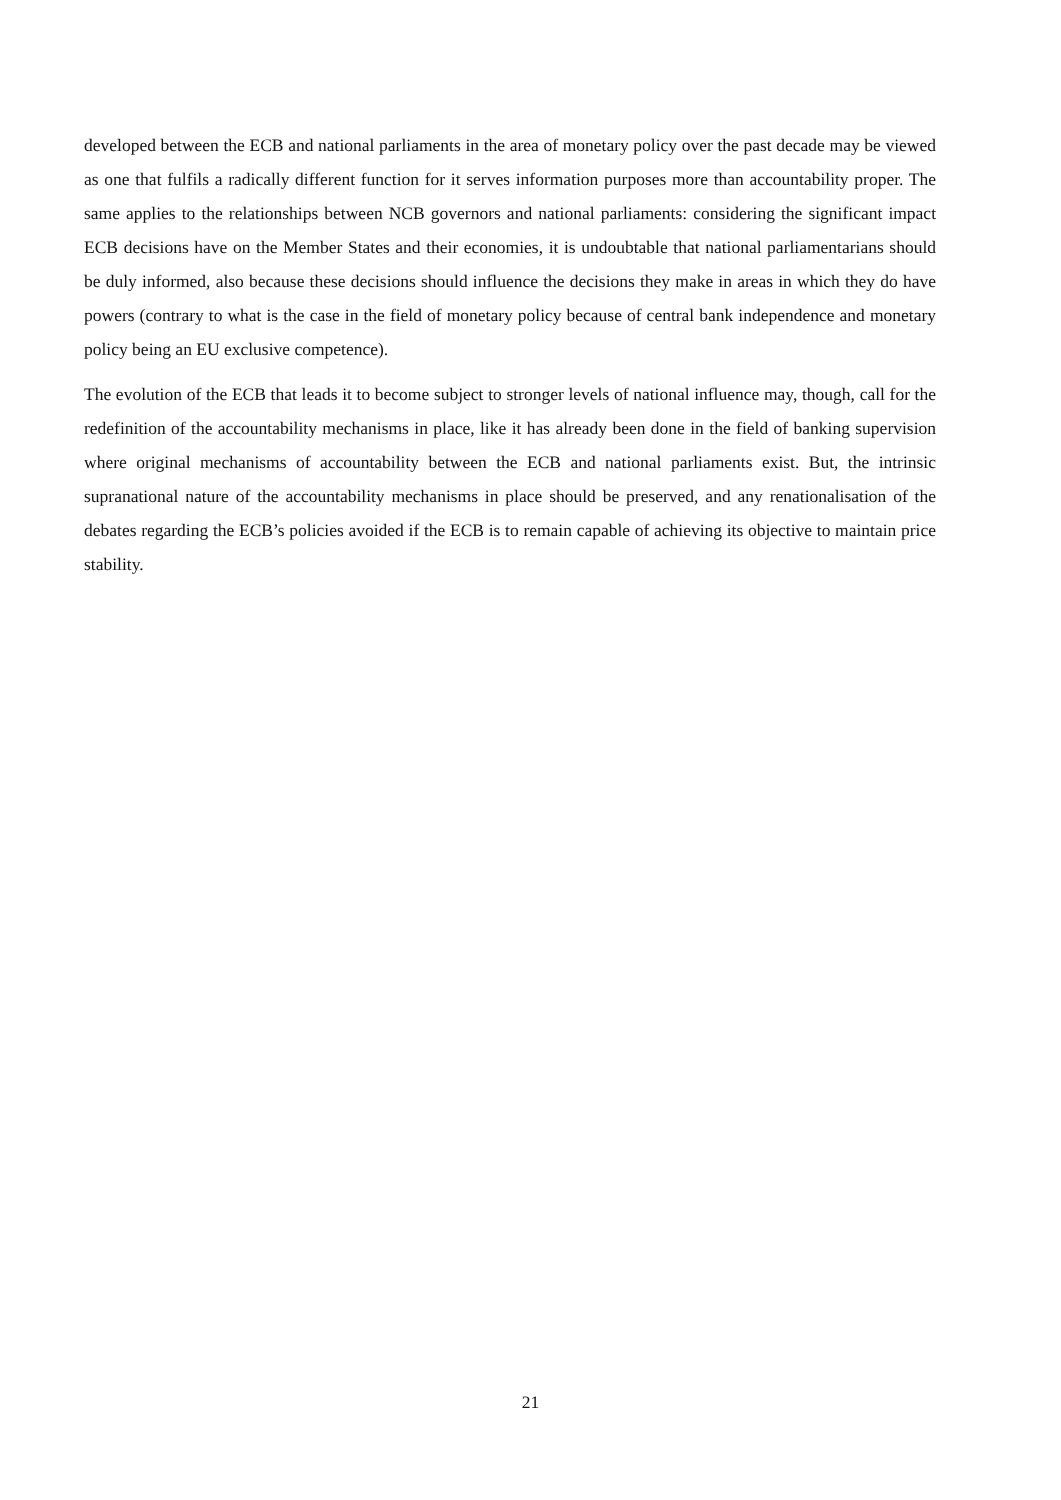developed between the ECB and national parliaments in the area of monetary policy over the past decade may be viewed as one that fulfils a radically different function for it serves information purposes more than accountability proper. The same applies to the relationships between NCB governors and national parliaments: considering the significant impact ECB decisions have on the Member States and their economies, it is undoubtable that national parliamentarians should be duly informed, also because these decisions should influence the decisions they make in areas in which they do have powers (contrary to what is the case in the field of monetary policy because of central bank independence and monetary policy being an EU exclusive competence).
The evolution of the ECB that leads it to become subject to stronger levels of national influence may, though, call for the redefinition of the accountability mechanisms in place, like it has already been done in the field of banking supervision where original mechanisms of accountability between the ECB and national parliaments exist. But, the intrinsic supranational nature of the accountability mechanisms in place should be preserved, and any renationalisation of the debates regarding the ECB’s policies avoided if the ECB is to remain capable of achieving its objective to maintain price stability.
21